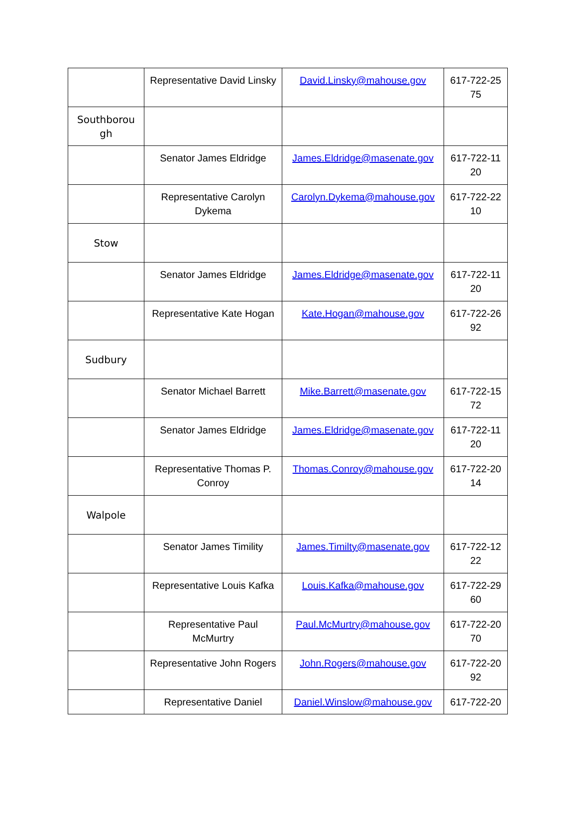| | Representative David Linsky | David.Linsky@mahouse.gov | 617-722-25 75 |
| Southborou gh | | | |
| | Senator James Eldridge | James.Eldridge@masenate.gov | 617-722-11 20 |
| | Representative Carolyn Dykema | Carolyn.Dykema@mahouse.gov | 617-722-22 10 |
| Stow | | | |
| | Senator James Eldridge | James.Eldridge@masenate.gov | 617-722-11 20 |
| | Representative Kate Hogan | Kate.Hogan@mahouse.gov | 617-722-26 92 |
| Sudbury | | | |
| | Senator Michael Barrett | Mike.Barrett@masenate.gov | 617-722-15 72 |
| | Senator James Eldridge | James.Eldridge@masenate.gov | 617-722-11 20 |
| | Representative Thomas P. Conroy | Thomas.Conroy@mahouse.gov | 617-722-20 14 |
| Walpole | | | |
| | Senator James Timility | James.Timilty@masenate.gov | 617-722-12 22 |
| | Representative Louis Kafka | Louis.Kafka@mahouse.gov | 617-722-29 60 |
| | Representative Paul McMurtry | Paul.McMurtry@mahouse.gov | 617-722-20 70 |
| | Representative John Rogers | John.Rogers@mahouse.gov | 617-722-20 92 |
| | Representative Daniel | Daniel.Winslow@mahouse.gov | 617-722-20 |